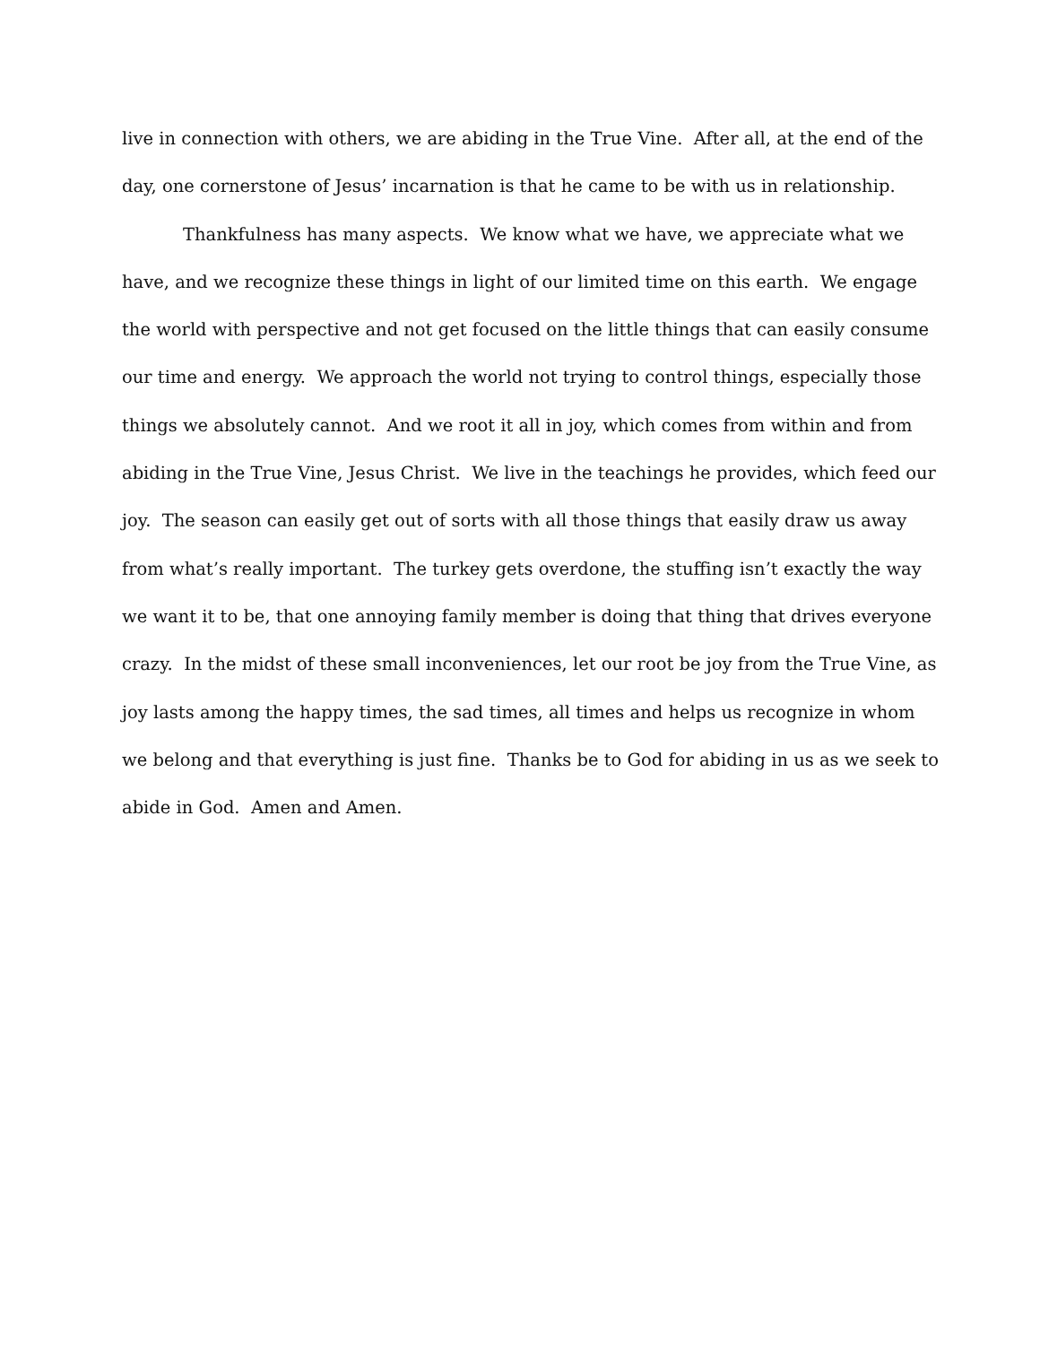live in connection with others, we are abiding in the True Vine. After all, at the end of the
day, one cornerstone of Jesus’ incarnation is that he came to be with us in relationship.
Thankfulness has many aspects. We know what we have, we appreciate what we
have, and we recognize these things in light of our limited time on this earth. We engage
the world with perspective and not get focused on the little things that can easily consume
our time and energy. We approach the world not trying to control things, especially those
things we absolutely cannot. And we root it all in joy, which comes from within and from
abiding in the True Vine, Jesus Christ. We live in the teachings he provides, which feed our
joy. The season can easily get out of sorts with all those things that easily draw us away
from what’s really important. The turkey gets overdone, the stuffing isn’t exactly the way
we want it to be, that one annoying family member is doing that thing that drives everyone
crazy. In the midst of these small inconveniences, let our root be joy from the True Vine, as
joy lasts among the happy times, the sad times, all times and helps us recognize in whom
we belong and that everything is just fine. Thanks be to God for abiding in us as we seek to
abide in God. Amen and Amen.